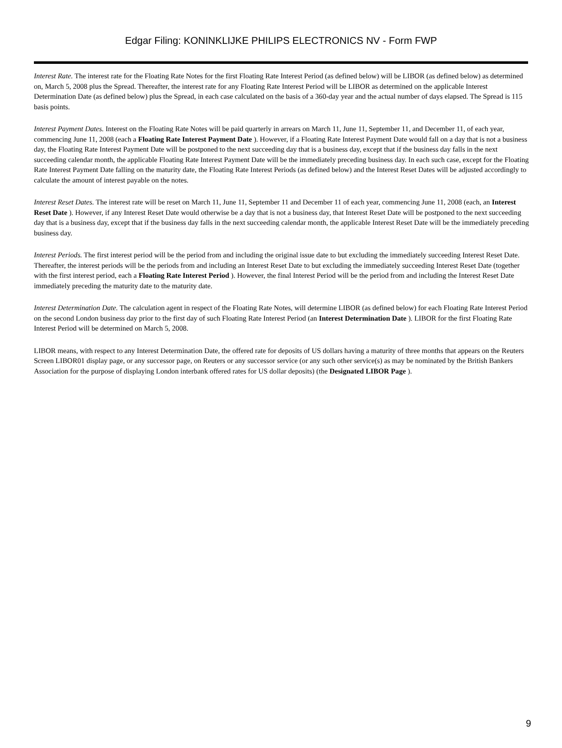Edgar Filing: KONINKLIJKE PHILIPS ELECTRONICS NV - Form FWP
Interest Rate. The interest rate for the Floating Rate Notes for the first Floating Rate Interest Period (as defined below) will be LIBOR (as defined below) as determined on, March 5, 2008 plus the Spread. Thereafter, the interest rate for any Floating Rate Interest Period will be LIBOR as determined on the applicable Interest Determination Date (as defined below) plus the Spread, in each case calculated on the basis of a 360-day year and the actual number of days elapsed. The Spread is 115 basis points.
Interest Payment Dates. Interest on the Floating Rate Notes will be paid quarterly in arrears on March 11, June 11, September 11, and December 11, of each year, commencing June 11, 2008 (each a Floating Rate Interest Payment Date ). However, if a Floating Rate Interest Payment Date would fall on a day that is not a business day, the Floating Rate Interest Payment Date will be postponed to the next succeeding day that is a business day, except that if the business day falls in the next succeeding calendar month, the applicable Floating Rate Interest Payment Date will be the immediately preceding business day. In each such case, except for the Floating Rate Interest Payment Date falling on the maturity date, the Floating Rate Interest Periods (as defined below) and the Interest Reset Dates will be adjusted accordingly to calculate the amount of interest payable on the notes.
Interest Reset Dates. The interest rate will be reset on March 11, June 11, September 11 and December 11 of each year, commencing June 11, 2008 (each, an Interest Reset Date ). However, if any Interest Reset Date would otherwise be a day that is not a business day, that Interest Reset Date will be postponed to the next succeeding day that is a business day, except that if the business day falls in the next succeeding calendar month, the applicable Interest Reset Date will be the immediately preceding business day.
Interest Periods. The first interest period will be the period from and including the original issue date to but excluding the immediately succeeding Interest Reset Date. Thereafter, the interest periods will be the periods from and including an Interest Reset Date to but excluding the immediately succeeding Interest Reset Date (together with the first interest period, each a Floating Rate Interest Period ). However, the final Interest Period will be the period from and including the Interest Reset Date immediately preceding the maturity date to the maturity date.
Interest Determination Date. The calculation agent in respect of the Floating Rate Notes, will determine LIBOR (as defined below) for each Floating Rate Interest Period on the second London business day prior to the first day of such Floating Rate Interest Period (an Interest Determination Date ). LIBOR for the first Floating Rate Interest Period will be determined on March 5, 2008.
LIBOR means, with respect to any Interest Determination Date, the offered rate for deposits of US dollars having a maturity of three months that appears on the Reuters Screen LIBOR01 display page, or any successor page, on Reuters or any successor service (or any such other service(s) as may be nominated by the British Bankers Association for the purpose of displaying London interbank offered rates for US dollar deposits) (the Designated LIBOR Page ).
9